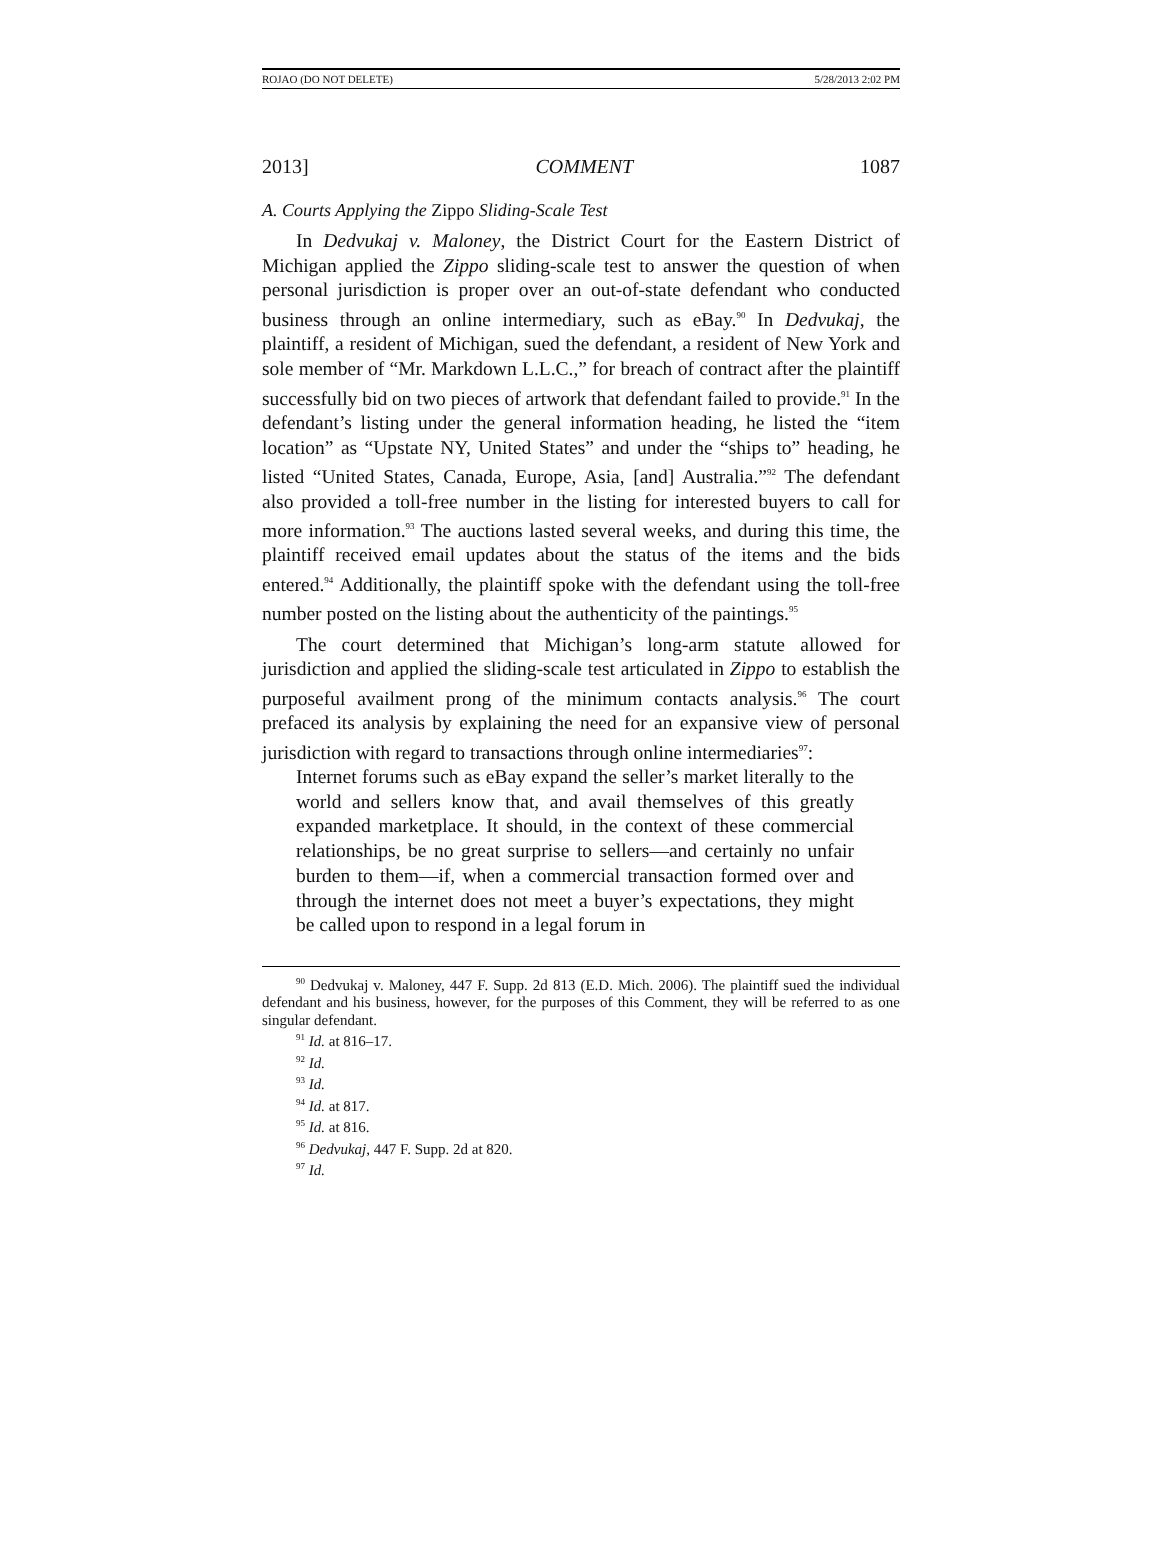ROJAO (DO NOT DELETE) 5/28/2013 2:02 PM
2013] COMMENT 1087
A. Courts Applying the Zippo Sliding-Scale Test
In Dedvukaj v. Maloney, the District Court for the Eastern District of Michigan applied the Zippo sliding-scale test to answer the question of when personal jurisdiction is proper over an out-of-state defendant who conducted business through an online intermediary, such as eBay.<sup>90</sup> In Dedvukaj, the plaintiff, a resident of Michigan, sued the defendant, a resident of New York and sole member of “Mr. Markdown L.L.C.,” for breach of contract after the plaintiff successfully bid on two pieces of artwork that defendant failed to provide.<sup>91</sup> In the defendant’s listing under the general information heading, he listed the “item location” as “Upstate NY, United States” and under the “ships to” heading, he listed “United States, Canada, Europe, Asia, [and] Australia.”<sup>92</sup> The defendant also provided a toll-free number in the listing for interested buyers to call for more information.<sup>93</sup> The auctions lasted several weeks, and during this time, the plaintiff received email updates about the status of the items and the bids entered.<sup>94</sup> Additionally, the plaintiff spoke with the defendant using the toll-free number posted on the listing about the authenticity of the paintings.<sup>95</sup>
The court determined that Michigan’s long-arm statute allowed for jurisdiction and applied the sliding-scale test articulated in Zippo to establish the purposeful availment prong of the minimum contacts analysis.<sup>96</sup> The court prefaced its analysis by explaining the need for an expansive view of personal jurisdiction with regard to transactions through online intermediaries<sup>97</sup>:
Internet forums such as eBay expand the seller’s market literally to the world and sellers know that, and avail themselves of this greatly expanded marketplace. It should, in the context of these commercial relationships, be no great surprise to sellers—and certainly no unfair burden to them—if, when a commercial transaction formed over and through the internet does not meet a buyer’s expectations, they might be called upon to respond in a legal forum in
<sup>90</sup> Dedvukaj v. Maloney, 447 F. Supp. 2d 813 (E.D. Mich. 2006). The plaintiff sued the individual defendant and his business, however, for the purposes of this Comment, they will be referred to as one singular defendant.
<sup>91</sup> Id. at 816–17.
<sup>92</sup> Id.
<sup>93</sup> Id.
<sup>94</sup> Id. at 817.
<sup>95</sup> Id. at 816.
<sup>96</sup> Dedvukaj, 447 F. Supp. 2d at 820.
<sup>97</sup> Id.